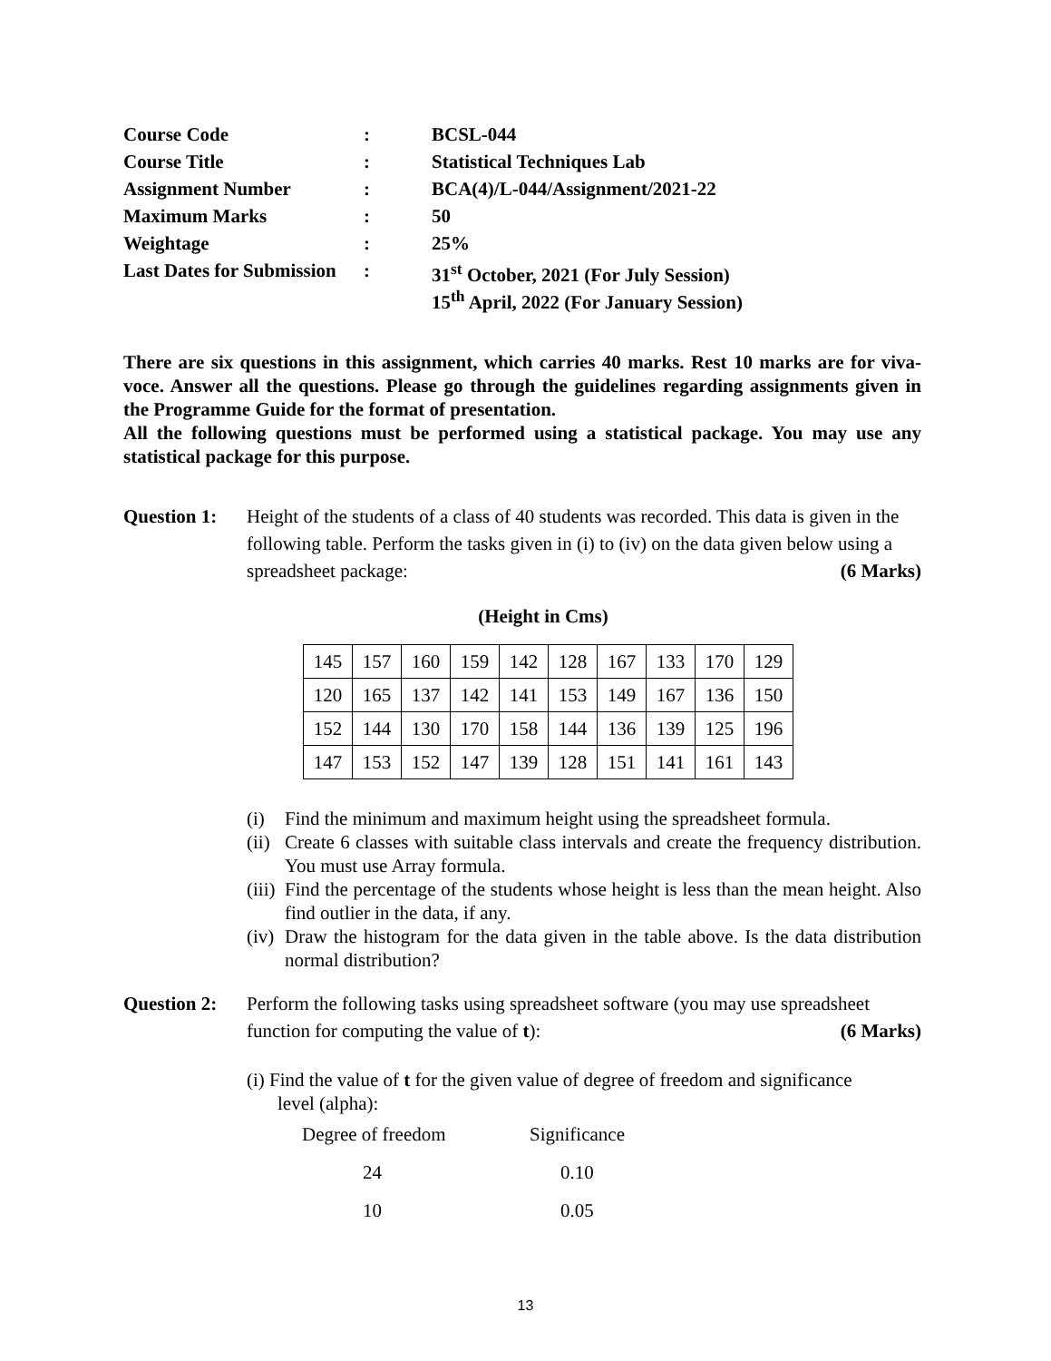| Course Code | : | BCSL-044 |
| Course Title | : | Statistical Techniques Lab |
| Assignment Number | : | BCA(4)/L-044/Assignment/2021-22 |
| Maximum Marks | : | 50 |
| Weightage | : | 25% |
| Last Dates for Submission | : | 31<sup>st</sup> October, 2021 (For July Session) |
| | | 15<sup>th</sup> April, 2022 (For January Session) |
There are six questions in this assignment, which carries 40 marks. Rest 10 marks are for viva-voce. Answer all the questions. Please go through the guidelines regarding assignments given in the Programme Guide for the format of presentation.
All the following questions must be performed using a statistical package. You may use any statistical package for this purpose.
Question 1:
Height of the students of a class of 40 students was recorded. This data is given in the following table. Perform the tasks given in (i) to (iv) on the data given below using a spreadsheet package: (6 Marks)
(Height in Cms)
| 145 | 157 | 160 | 159 | 142 | 128 | 167 | 133 | 170 | 129 |
| 120 | 165 | 137 | 142 | 141 | 153 | 149 | 167 | 136 | 150 |
| 152 | 144 | 130 | 170 | 158 | 144 | 136 | 139 | 125 | 196 |
| 147 | 153 | 152 | 147 | 139 | 128 | 151 | 141 | 161 | 143 |
(i) Find the minimum and maximum height using the spreadsheet formula.
(ii)
Create 6 classes with suitable class intervals and create the frequency distribution. You must use Array formula.
(iii)
Find the percentage of the students whose height is less than the mean height. Also find outlier in the data, if any.
(iv)
Draw the histogram for the data given in the table above. Is the data distribution normal distribution?
Question 2:
Perform the following tasks using spreadsheet software (you may use spreadsheet function for computing the value of t): (6 Marks)
(i) Find the value of t for the given value of degree of freedom and significance
level (alpha):
| Degree of freedom | Significance |
| 24 | 0.10 |
| 10 | 0.05 |
13